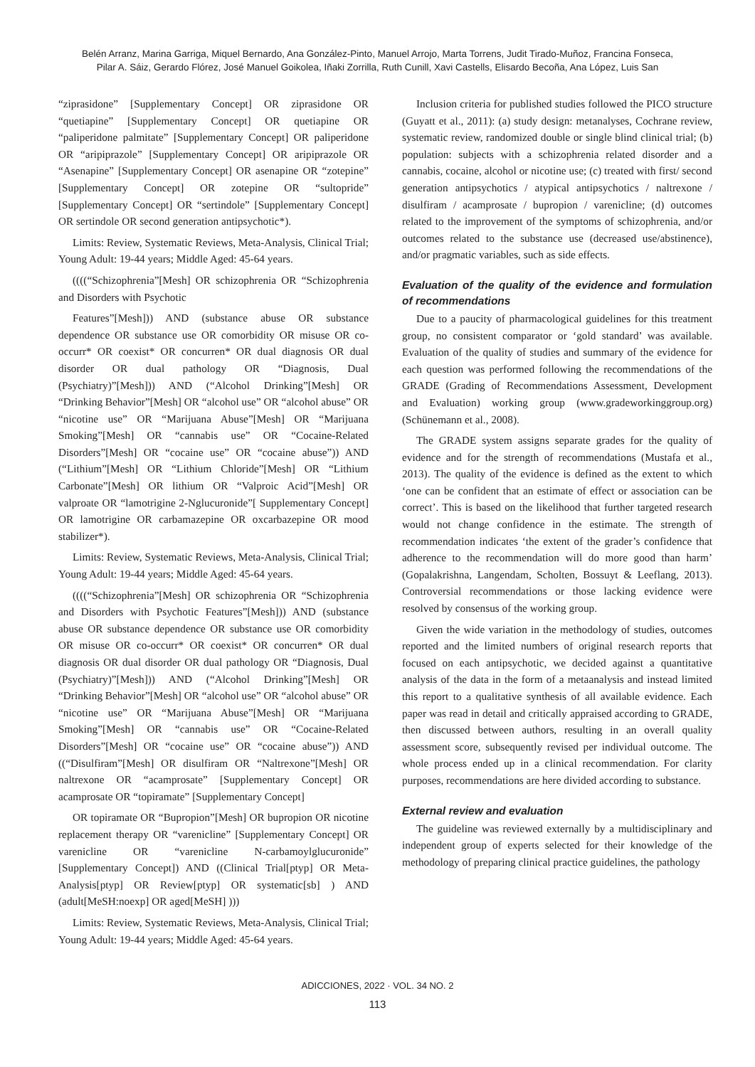Belén Arranz, Marina Garriga, Miquel Bernardo, Ana González-Pinto, Manuel Arrojo, Marta Torrens, Judit Tirado-Muñoz, Francina Fonseca,
Pilar A. Sáiz, Gerardo Flórez, José Manuel Goikolea, Iñaki Zorrilla, Ruth Cunill, Xavi Castells, Elisardo Becoña, Ana López, Luis San
“ziprasidone” [Supplementary Concept] OR ziprasidone OR “quetiapine” [Supplementary Concept] OR quetiapine OR “paliperidone palmitate” [Supplementary Concept] OR paliperidone OR “aripiprazole” [Supplementary Concept] OR aripiprazole OR “Asenapine” [Supplementary Concept] OR asenapine OR “zotepine” [Supplementary Concept] OR zotepine OR “sultopride” [Supplementary Concept] OR “sertindole” [Supplementary Concept] OR sertindole OR second generation antipsychotic*).
Limits: Review, Systematic Reviews, Meta-Analysis, Clinical Trial; Young Adult: 19-44 years; Middle Aged: 45-64 years.
((((“Schizophrenia”[Mesh] OR schizophrenia OR “Schizophrenia and Disorders with Psychotic
Features”[Mesh])) AND (substance abuse OR substance dependence OR substance use OR comorbidity OR misuse OR co-occurr* OR coexist* OR concurren* OR dual diagnosis OR dual disorder OR dual pathology OR “Diagnosis, Dual (Psychiatry)”[Mesh])) AND (“Alcohol Drinking”[Mesh] OR “Drinking Behavior”[Mesh] OR “alcohol use” OR “alcohol abuse” OR “nicotine use” OR “Marijuana Abuse”[Mesh] OR “Marijuana Smoking”[Mesh] OR “cannabis use” OR “Cocaine-Related Disorders”[Mesh] OR “cocaine use” OR “cocaine abuse”)) AND (“Lithium”[Mesh] OR “Lithium Chloride”[Mesh] OR “Lithium Carbonate”[Mesh] OR lithium OR “Valproic Acid”[Mesh] OR valproate OR “lamotrigine 2-Nglucuronide”[ Supplementary Concept] OR lamotrigine OR carbamazepine OR oxcarbazepine OR mood stabilizer*).
Limits: Review, Systematic Reviews, Meta-Analysis, Clinical Trial; Young Adult: 19-44 years; Middle Aged: 45-64 years.
((((“Schizophrenia”[Mesh] OR schizophrenia OR “Schizophrenia and Disorders with Psychotic Features”[Mesh])) AND (substance abuse OR substance dependence OR substance use OR comorbidity OR misuse OR co-occurr* OR coexist* OR concurren* OR dual diagnosis OR dual disorder OR dual pathology OR “Diagnosis, Dual (Psychiatry)”[Mesh])) AND (“Alcohol Drinking”[Mesh] OR “Drinking Behavior”[Mesh] OR “alcohol use” OR “alcohol abuse” OR “nicotine use” OR “Marijuana Abuse”[Mesh] OR “Marijuana Smoking”[Mesh] OR “cannabis use” OR “Cocaine-Related Disorders”[Mesh] OR “cocaine use” OR “cocaine abuse”)) AND ((“Disulfiram”[Mesh] OR disulfiram OR “Naltrexone”[Mesh] OR naltrexone OR “acamprosate” [Supplementary Concept] OR acamprosate OR “topiramate” [Supplementary Concept]
OR topiramate OR “Bupropion”[Mesh] OR bupropion OR nicotine replacement therapy OR “varenicline” [Supplementary Concept] OR varenicline OR “varenicline N-carbamoylglucuronide” [Supplementary Concept]) AND ((Clinical Trial[ptyp] OR Meta-Analysis[ptyp] OR Review[ptyp] OR systematic[sb] ) AND (adult[MeSH:noexp] OR aged[MeSH] )))
Limits: Review, Systematic Reviews, Meta-Analysis, Clinical Trial; Young Adult: 19-44 years; Middle Aged: 45-64 years.
Inclusion criteria for published studies followed the PICO structure (Guyatt et al., 2011): (a) study design: metanalyses, Cochrane review, systematic review, randomized double or single blind clinical trial; (b) population: subjects with a schizophrenia related disorder and a cannabis, cocaine, alcohol or nicotine use; (c) treated with first/ second generation antipsychotics / atypical antipsychotics / naltrexone / disulfiram / acamprosate / bupropion / varenicline; (d) outcomes related to the improvement of the symptoms of schizophrenia, and/or outcomes related to the substance use (decreased use/abstinence), and/or pragmatic variables, such as side effects.
Evaluation of the quality of the evidence and formulation of recommendations
Due to a paucity of pharmacological guidelines for this treatment group, no consistent comparator or ‘gold standard’ was available. Evaluation of the quality of studies and summary of the evidence for each question was performed following the recommendations of the GRADE (Grading of Recommendations Assessment, Development and Evaluation) working group (www.gradeworkinggroup.org) (Schünemann et al., 2008).
The GRADE system assigns separate grades for the quality of evidence and for the strength of recommendations (Mustafa et al., 2013). The quality of the evidence is defined as the extent to which ‘one can be confident that an estimate of effect or association can be correct’. This is based on the likelihood that further targeted research would not change confidence in the estimate. The strength of recommendation indicates ‘the extent of the grader’s confidence that adherence to the recommendation will do more good than harm’ (Gopalakrishna, Langendam, Scholten, Bossuyt & Leeflang, 2013). Controversial recommendations or those lacking evidence were resolved by consensus of the working group.
Given the wide variation in the methodology of studies, outcomes reported and the limited numbers of original research reports that focused on each antipsychotic, we decided against a quantitative analysis of the data in the form of a metaanalysis and instead limited this report to a qualitative synthesis of all available evidence. Each paper was read in detail and critically appraised according to GRADE, then discussed between authors, resulting in an overall quality assessment score, subsequently revised per individual outcome. The whole process ended up in a clinical recommendation. For clarity purposes, recommendations are here divided according to substance.
External review and evaluation
The guideline was reviewed externally by a multidisciplinary and independent group of experts selected for their knowledge of the methodology of preparing clinical practice guidelines, the pathology
ADICCIONES, 2022 · VOL. 34 NO. 2
113